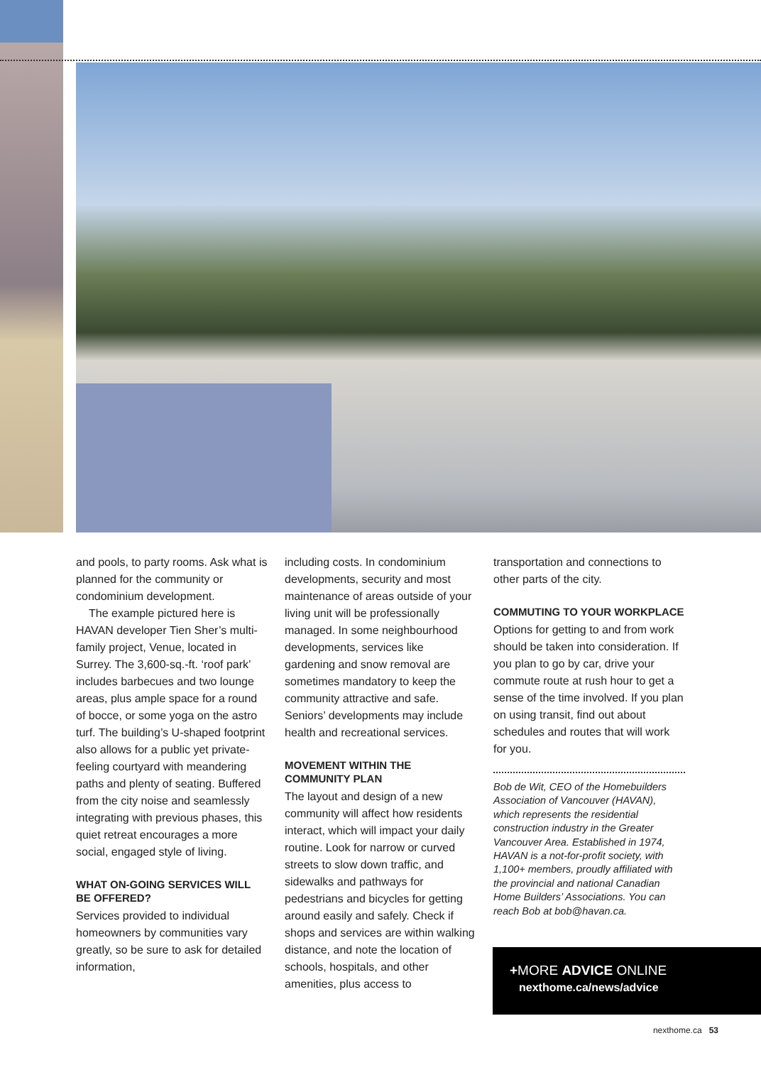and pools, to party rooms. Ask what is planned for the community or condominium development.
The example pictured here is HAVAN developer Tien Sher’s multi-family project, Venue, located in Surrey. The 3,600-sq.-ft. ‘roof park’ includes barbecues and two lounge areas, plus ample space for a round of bocce, or some yoga on the astro turf. The building’s U-shaped footprint also allows for a public yet private-feeling courtyard with meandering paths and plenty of seating. Buffered from the city noise and seamlessly integrating with previous phases, this quiet retreat encourages a more social, engaged style of living.
WHAT ON-GOING SERVICES WILL BE OFFERED?
Services provided to individual homeowners by communities vary greatly, so be sure to ask for detailed information,
including costs. In condominium developments, security and most maintenance of areas outside of your living unit will be professionally managed. In some neighbourhood developments, services like gardening and snow removal are sometimes mandatory to keep the community attractive and safe. Seniors’ developments may include health and recreational services.
MOVEMENT WITHIN THE COMMUNITY PLAN
The layout and design of a new community will affect how residents interact, which will impact your daily routine. Look for narrow or curved streets to slow down traffic, and sidewalks and pathways for pedestrians and bicycles for getting around easily and safely. Check if shops and services are within walking distance, and note the location of schools, hospitals, and other amenities, plus access to
transportation and connections to other parts of the city.
COMMUTING TO YOUR WORKPLACE
Options for getting to and from work should be taken into consideration. If you plan to go by car, drive your commute route at rush hour to get a sense of the time involved. If you plan on using transit, find out about schedules and routes that will work for you.
Bob de Wit, CEO of the Homebuilders Association of Vancouver (HAVAN), which represents the residential construction industry in the Greater Vancouver Area. Established in 1974, HAVAN is a not-for-profit society, with 1,100+ members, proudly affiliated with the provincial and national Canadian Home Builders’ Associations. You can reach Bob at bob@havan.ca.
+MORE ADVICE ONLINE
nexthome.ca/news/advice
nexthome.ca 53